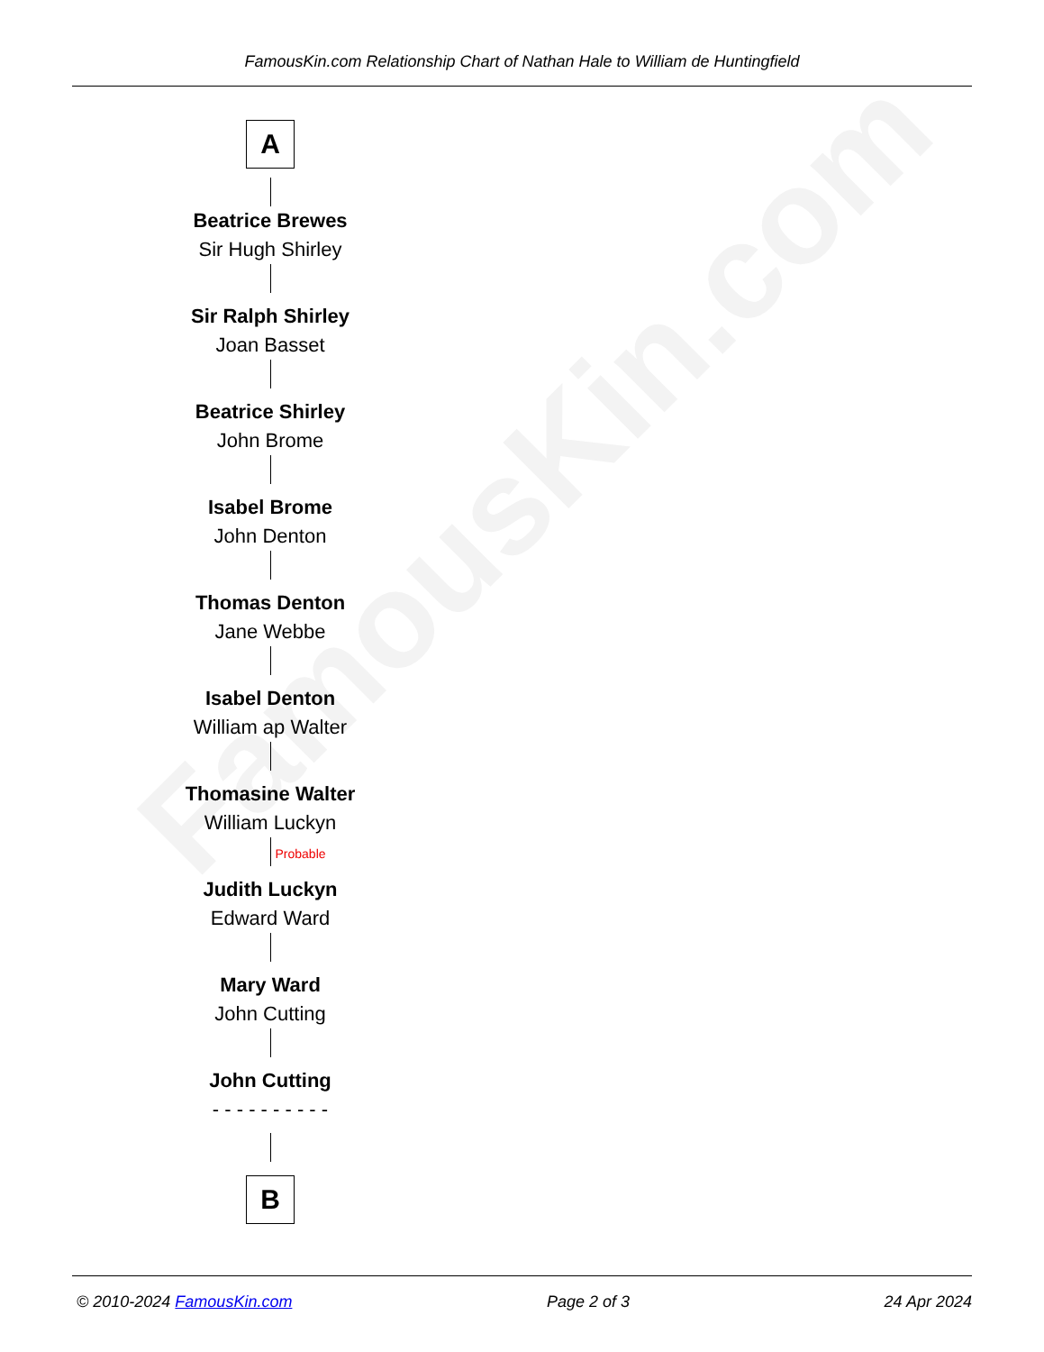FamousKin.com
FamousKin.com Relationship Chart of Nathan Hale to William de Huntingfield
A
Beatrice Brewes
Sir Hugh Shirley
Sir Ralph Shirley
Joan Basset
Beatrice Shirley
John Brome
Isabel Brome
John Denton
Thomas Denton
Jane Webbe
Isabel Denton
William ap Walter
Thomasine Walter
William Luckyn
Probable
Judith Luckyn
Edward Ward
Mary Ward
John Cutting
John Cutting
- - - - - - - - - -
B
© 2010-2024 FamousKin.com Page 2 of 3 24 Apr 2024